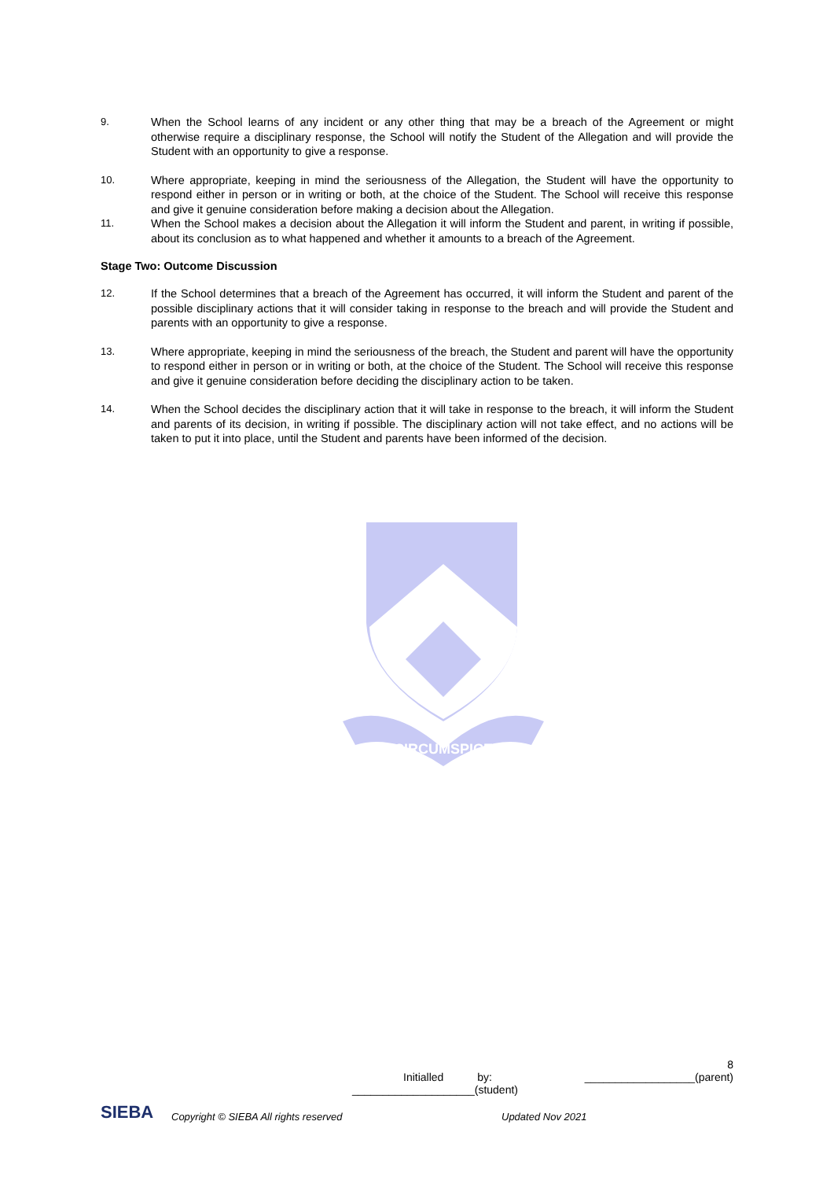9. When the School learns of any incident or any other thing that may be a breach of the Agreement or might otherwise require a disciplinary response, the School will notify the Student of the Allegation and will provide the Student with an opportunity to give a response.
10. Where appropriate, keeping in mind the seriousness of the Allegation, the Student will have the opportunity to respond either in person or in writing or both, at the choice of the Student. The School will receive this response and give it genuine consideration before making a decision about the Allegation.
11. When the School makes a decision about the Allegation it will inform the Student and parent, in writing if possible, about its conclusion as to what happened and whether it amounts to a breach of the Agreement.
Stage Two: Outcome Discussion
12. If the School determines that a breach of the Agreement has occurred, it will inform the Student and parent of the possible disciplinary actions that it will consider taking in response to the breach and will provide the Student and parents with an opportunity to give a response.
13. Where appropriate, keeping in mind the seriousness of the breach, the Student and parent will have the opportunity to respond either in person or in writing or both, at the choice of the Student. The School will receive this response and give it genuine consideration before deciding the disciplinary action to be taken.
14. When the School decides the disciplinary action that it will take in response to the breach, it will inform the Student and parents of its decision, in writing if possible. The disciplinary action will not take effect, and no actions will be taken to put it into place, until the Student and parents have been informed of the decision.
CIRCUMSPICE
8
Initialled by: __________________(parent)
____________________(student)
SIEBA Copyright © SIEBA All rights reserved Updated Nov 2021